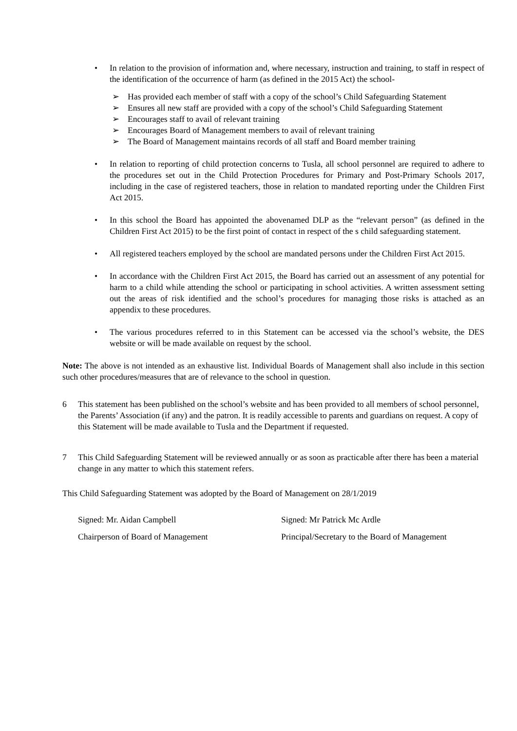• In relation to the provision of information and, where necessary, instruction and training, to staff in respect of the identification of the occurrence of harm (as defined in the 2015 Act) the school-
➢ Has provided each member of staff with a copy of the school’s Child Safeguarding Statement
➢ Ensures all new staff are provided with a copy of the school’s Child Safeguarding Statement
➢ Encourages staff to avail of relevant training
➢ Encourages Board of Management members to avail of relevant training
➢ The Board of Management maintains records of all staff and Board member training
• In relation to reporting of child protection concerns to Tusla, all school personnel are required to adhere to the procedures set out in the Child Protection Procedures for Primary and Post-Primary Schools 2017, including in the case of registered teachers, those in relation to mandated reporting under the Children First Act 2015.
• In this school the Board has appointed the abovenamed DLP as the “relevant person” (as defined in the Children First Act 2015) to be the first point of contact in respect of the s child safeguarding statement.
• All registered teachers employed by the school are mandated persons under the Children First Act 2015.
• In accordance with the Children First Act 2015, the Board has carried out an assessment of any potential for harm to a child while attending the school or participating in school activities. A written assessment setting out the areas of risk identified and the school’s procedures for managing those risks is attached as an appendix to these procedures.
• The various procedures referred to in this Statement can be accessed via the school’s website, the DES website or will be made available on request by the school.
Note: The above is not intended as an exhaustive list. Individual Boards of Management shall also include in this section such other procedures/measures that are of relevance to the school in question.
6 This statement has been published on the school’s website and has been provided to all members of school personnel, the Parents’ Association (if any) and the patron. It is readily accessible to parents and guardians on request. A copy of this Statement will be made available to Tusla and the Department if requested.
7 This Child Safeguarding Statement will be reviewed annually or as soon as practicable after there has been a material change in any matter to which this statement refers.
This Child Safeguarding Statement was adopted by the Board of Management on 28/1/2019
Signed: Mr. Aidan Campbell Signed: Mr Patrick Mc Ardle
Chairperson of Board of Management Principal/Secretary to the Board of Management